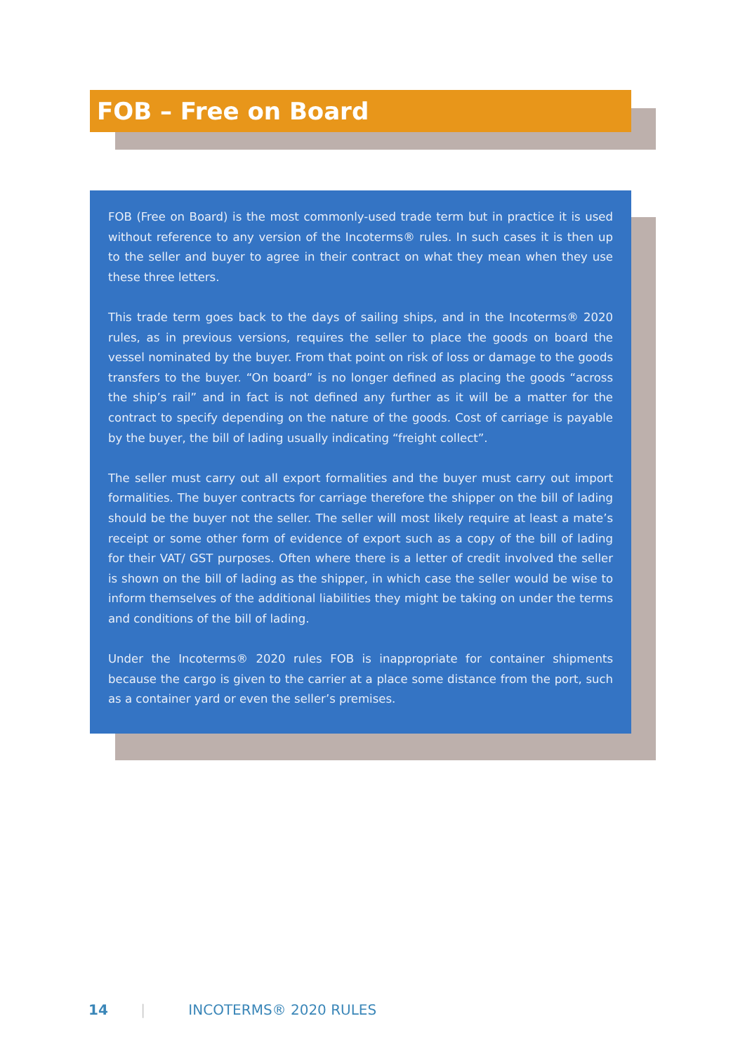FOB – Free on Board
FOB (Free on Board) is the most commonly-used trade term but in practice it is used without reference to any version of the Incoterms® rules. In such cases it is then up to the seller and buyer to agree in their contract on what they mean when they use these three letters.
This trade term goes back to the days of sailing ships, and in the Incoterms® 2020 rules, as in previous versions, requires the seller to place the goods on board the vessel nominated by the buyer. From that point on risk of loss or damage to the goods transfers to the buyer. “On board” is no longer defined as placing the goods “across the ship’s rail” and in fact is not defined any further as it will be a matter for the contract to specify depending on the nature of the goods. Cost of carriage is payable by the buyer, the bill of lading usually indicating “freight collect”.
The seller must carry out all export formalities and the buyer must carry out import formalities. The buyer contracts for carriage therefore the shipper on the bill of lading should be the buyer not the seller. The seller will most likely require at least a mate’s receipt or some other form of evidence of export such as a copy of the bill of lading for their VAT/ GST purposes. Often where there is a letter of credit involved the seller is shown on the bill of lading as the shipper, in which case the seller would be wise to inform themselves of the additional liabilities they might be taking on under the terms and conditions of the bill of lading.
Under the Incoterms® 2020 rules FOB is inappropriate for container shipments because the cargo is given to the carrier at a place some distance from the port, such as a container yard or even the seller’s premises.
14 | INCOTERMS® 2020 RULES